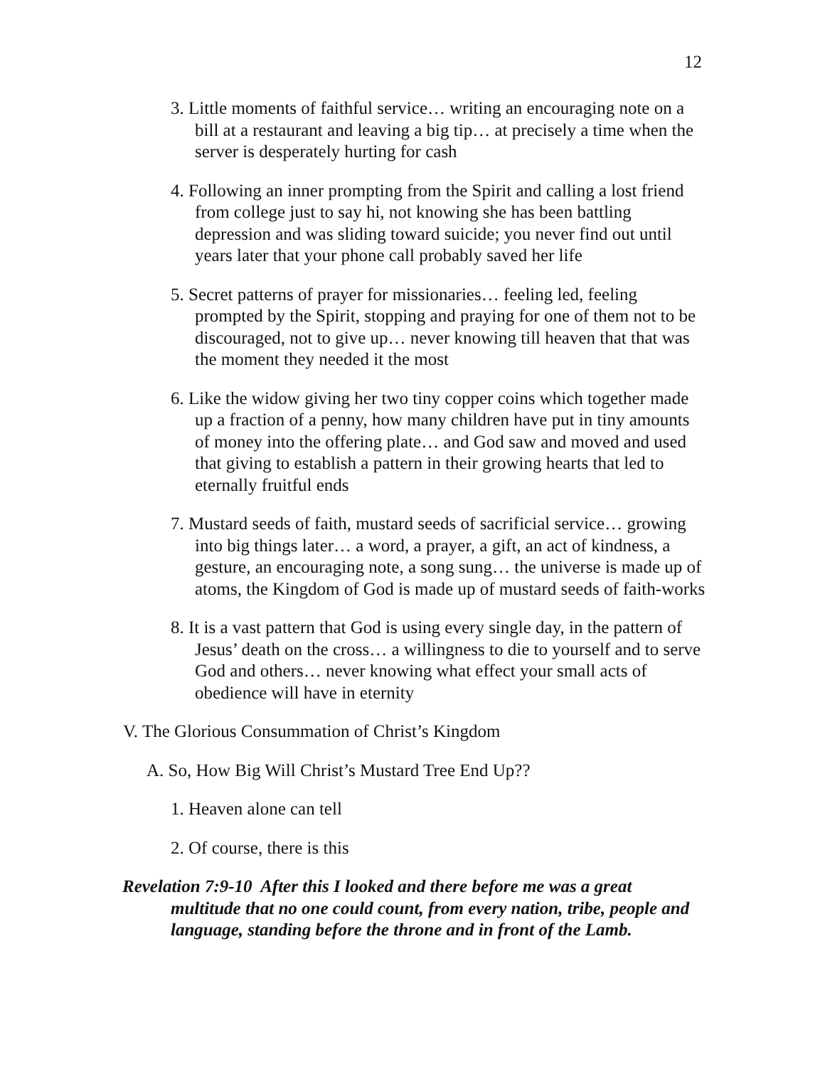12
3. Little moments of faithful service… writing an encouraging note on a bill at a restaurant and leaving a big tip… at precisely a time when the server is desperately hurting for cash
4. Following an inner prompting from the Spirit and calling a lost friend from college just to say hi, not knowing she has been battling depression and was sliding toward suicide; you never find out until years later that your phone call probably saved her life
5. Secret patterns of prayer for missionaries… feeling led, feeling prompted by the Spirit, stopping and praying for one of them not to be discouraged, not to give up… never knowing till heaven that that was the moment they needed it the most
6. Like the widow giving her two tiny copper coins which together made up a fraction of a penny, how many children have put in tiny amounts of money into the offering plate… and God saw and moved and used that giving to establish a pattern in their growing hearts that led to eternally fruitful ends
7. Mustard seeds of faith, mustard seeds of sacrificial service… growing into big things later… a word, a prayer, a gift, an act of kindness, a gesture, an encouraging note, a song sung… the universe is made up of atoms, the Kingdom of God is made up of mustard seeds of faith-works
8. It is a vast pattern that God is using every single day, in the pattern of Jesus’ death on the cross… a willingness to die to yourself and to serve God and others… never knowing what effect your small acts of obedience will have in eternity
V. The Glorious Consummation of Christ’s Kingdom
A. So, How Big Will Christ’s Mustard Tree End Up??
1. Heaven alone can tell
2. Of course, there is this
Revelation 7:9-10 After this I looked and there before me was a great multitude that no one could count, from every nation, tribe, people and language, standing before the throne and in front of the Lamb.